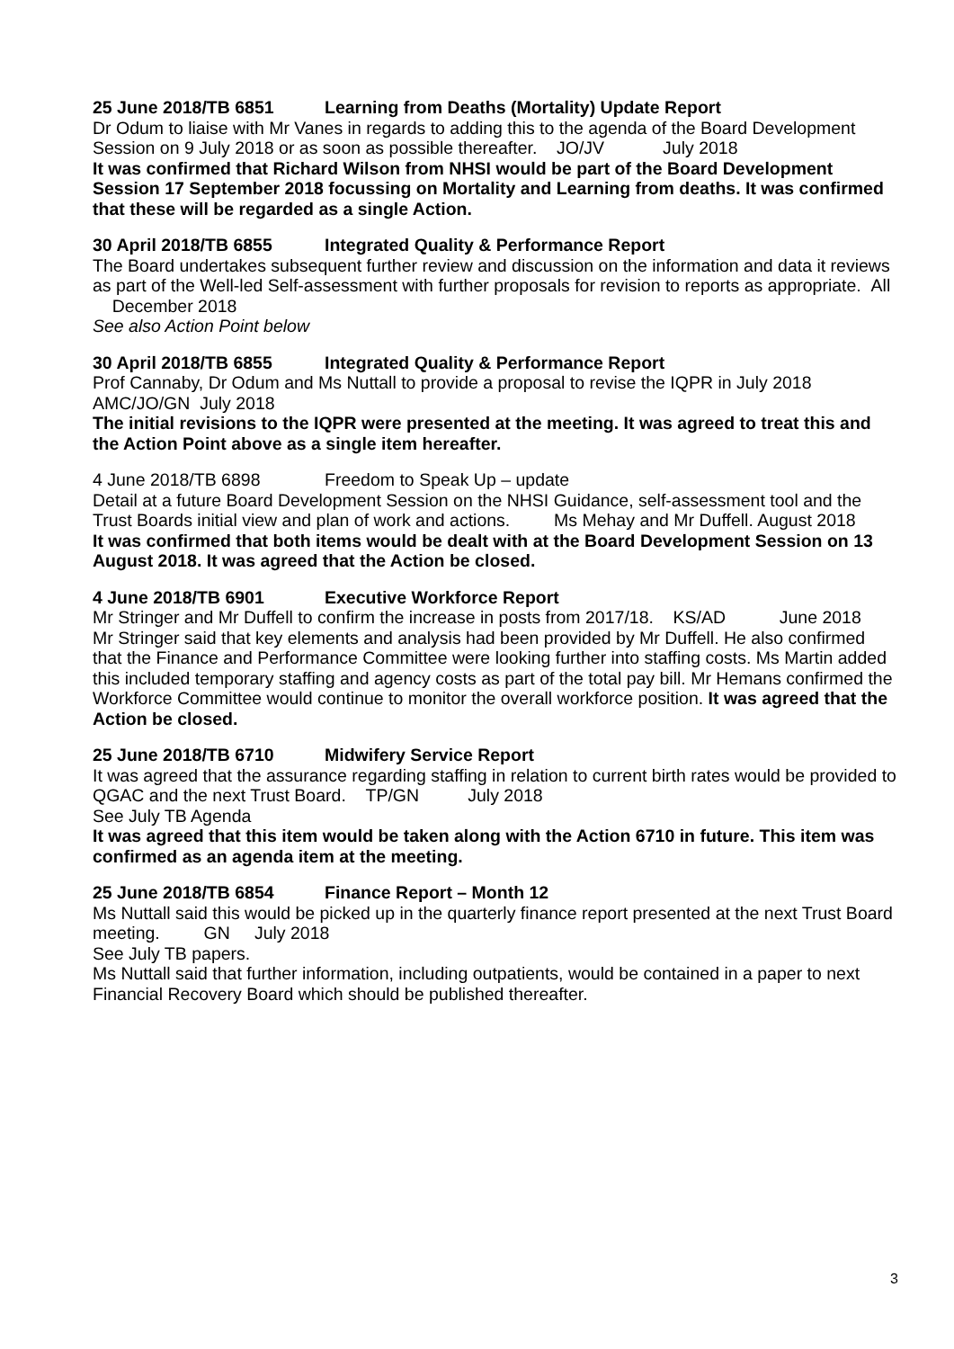25 June 2018/TB 6851 Learning from Deaths (Mortality) Update Report
Dr Odum to liaise with Mr Vanes in regards to adding this to the agenda of the Board Development Session on 9 July 2018 or as soon as possible thereafter. JO/JV July 2018
It was confirmed that Richard Wilson from NHSI would be part of the Board Development Session 17 September 2018 focussing on Mortality and Learning from deaths. It was confirmed that these will be regarded as a single Action.
30 April 2018/TB 6855 Integrated Quality & Performance Report
The Board undertakes subsequent further review and discussion on the information and data it reviews as part of the Well-led Self-assessment with further proposals for revision to reports as appropriate. All December 2018
See also Action Point below
30 April 2018/TB 6855 Integrated Quality & Performance Report
Prof Cannaby, Dr Odum and Ms Nuttall to provide a proposal to revise the IQPR in July 2018 AMC/JO/GN July 2018
The initial revisions to the IQPR were presented at the meeting. It was agreed to treat this and the Action Point above as a single item hereafter.
4 June 2018/TB 6898 Freedom to Speak Up – update
Detail at a future Board Development Session on the NHSI Guidance, self-assessment tool and the Trust Boards initial view and plan of work and actions. Ms Mehay and Mr Duffell. August 2018
It was confirmed that both items would be dealt with at the Board Development Session on 13 August 2018. It was agreed that the Action be closed.
4 June 2018/TB 6901 Executive Workforce Report
Mr Stringer and Mr Duffell to confirm the increase in posts from 2017/18. KS/AD June 2018
Mr Stringer said that key elements and analysis had been provided by Mr Duffell. He also confirmed that the Finance and Performance Committee were looking further into staffing costs. Ms Martin added this included temporary staffing and agency costs as part of the total pay bill. Mr Hemans confirmed the Workforce Committee would continue to monitor the overall workforce position. It was agreed that the Action be closed.
25 June 2018/TB 6710 Midwifery Service Report
It was agreed that the assurance regarding staffing in relation to current birth rates would be provided to QGAC and the next Trust Board. TP/GN July 2018
See July TB Agenda
It was agreed that this item would be taken along with the Action 6710 in future. This item was confirmed as an agenda item at the meeting.
25 June 2018/TB 6854 Finance Report – Month 12
Ms Nuttall said this would be picked up in the quarterly finance report presented at the next Trust Board meeting. GN July 2018
See July TB papers.
Ms Nuttall said that further information, including outpatients, would be contained in a paper to next Financial Recovery Board which should be published thereafter.
3